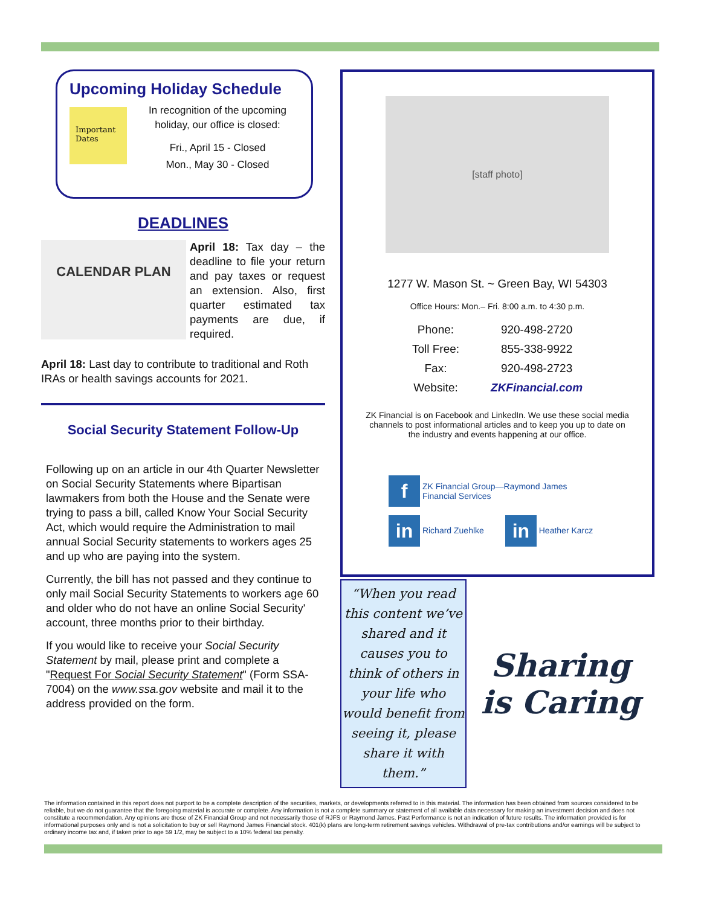Upcoming Holiday Schedule
Important Dates
In recognition of the upcoming holiday, our office is closed:
Fri., April 15 - Closed
Mon., May 30 - Closed
DEADLINES
CALENDAR PLAN
April 18: Tax day – the deadline to file your return and pay taxes or request an extension. Also, first quarter estimated tax payments are due, if required.
April 18: Last day to contribute to traditional and Roth IRAs or health savings accounts for 2021.
Social Security Statement Follow-Up
Following up on an article in our 4th Quarter Newsletter on Social Security Statements where Bipartisan lawmakers from both the House and the Senate were trying to pass a bill, called Know Your Social Security Act, which would require the Administration to mail annual Social Security statements to workers ages 25 and up who are paying into the system.
Currently, the bill has not passed and they continue to only mail Social Security Statements to workers age 60 and older who do not have an online Social Security' account, three months prior to their birthday.
If you would like to receive your Social Security Statement by mail, please print and complete a "Request For Social Security Statement" (Form SSA-7004) on the www.ssa.gov website and mail it to the address provided on the form.
[staff photo]
1277 W. Mason St. ~ Green Bay, WI 54303
Office Hours: Mon.– Fri. 8:00 a.m. to 4:30 p.m.
| Phone: | 920-498-2720 |
| Toll Free: | 855-338-9922 |
| Fax: | 920-498-2723 |
| Website: | ZKFinancial.com |
ZK Financial is on Facebook and LinkedIn. We use these social media channels to post informational articles and to keep you up to date on the industry and events happening at our office.
f ZK Financial Group—Raymond James
Financial Services
in Richard Zuehlke in Heather Karcz
“When you read this content we’ve shared and it causes you to think of others in your life who would benefit from seeing it, please share it with them.”
Sharing
is Caring
The information contained in this report does not purport to be a complete description of the securities, markets, or developments referred to in this material. The information has been obtained from sources considered to be reliable, but we do not guarantee that the foregoing material is accurate or complete. Any information is not a complete summary or statement of all available data necessary for making an investment decision and does not constitute a recommendation. Any opinions are those of ZK Financial Group and not necessarily those of RJFS or Raymond James. Past Performance is not an indication of future results. The information provided is for informational purposes only and is not a solicitation to buy or sell Raymond James Financial stock. 401(k) plans are long-term retirement savings vehicles. Withdrawal of pre-tax contributions and/or earnings will be subject to ordinary income tax and, if taken prior to age 59 1/2, may be subject to a 10% federal tax penalty.